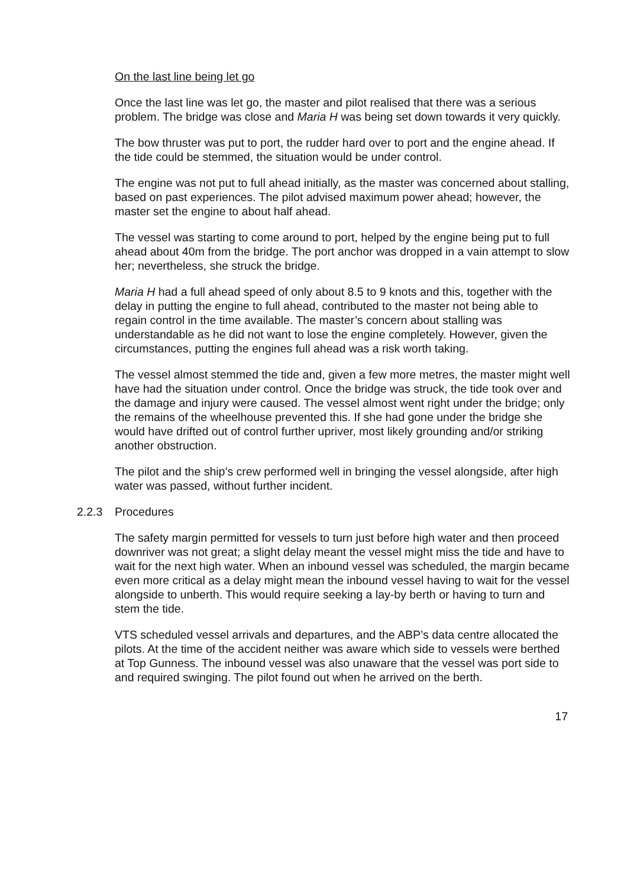On the last line being let go
Once the last line was let go, the master and pilot realised that there was a serious problem. The bridge was close and Maria H was being set down towards it very quickly.
The bow thruster was put to port, the rudder hard over to port and the engine ahead. If the tide could be stemmed, the situation would be under control.
The engine was not put to full ahead initially, as the master was concerned about stalling, based on past experiences. The pilot advised maximum power ahead; however, the master set the engine to about half ahead.
The vessel was starting to come around to port, helped by the engine being put to full ahead about 40m from the bridge. The port anchor was dropped in a vain attempt to slow her; nevertheless, she struck the bridge.
Maria H had a full ahead speed of only about 8.5 to 9 knots and this, together with the delay in putting the engine to full ahead, contributed to the master not being able to regain control in the time available. The master’s concern about stalling was understandable as he did not want to lose the engine completely. However, given the circumstances, putting the engines full ahead was a risk worth taking.
The vessel almost stemmed the tide and, given a few more metres, the master might well have had the situation under control. Once the bridge was struck, the tide took over and the damage and injury were caused. The vessel almost went right under the bridge; only the remains of the wheelhouse prevented this. If she had gone under the bridge she would have drifted out of control further upriver, most likely grounding and/or striking another obstruction.
The pilot and the ship’s crew performed well in bringing the vessel alongside, after high water was passed, without further incident.
2.2.3 Procedures
The safety margin permitted for vessels to turn just before high water and then proceed downriver was not great; a slight delay meant the vessel might miss the tide and have to wait for the next high water. When an inbound vessel was scheduled, the margin became even more critical as a delay might mean the inbound vessel having to wait for the vessel alongside to unberth. This would require seeking a lay-by berth or having to turn and stem the tide.
VTS scheduled vessel arrivals and departures, and the ABP’s data centre allocated the pilots. At the time of the accident neither was aware which side to vessels were berthed at Top Gunness. The inbound vessel was also unaware that the vessel was port side to and required swinging. The pilot found out when he arrived on the berth.
17